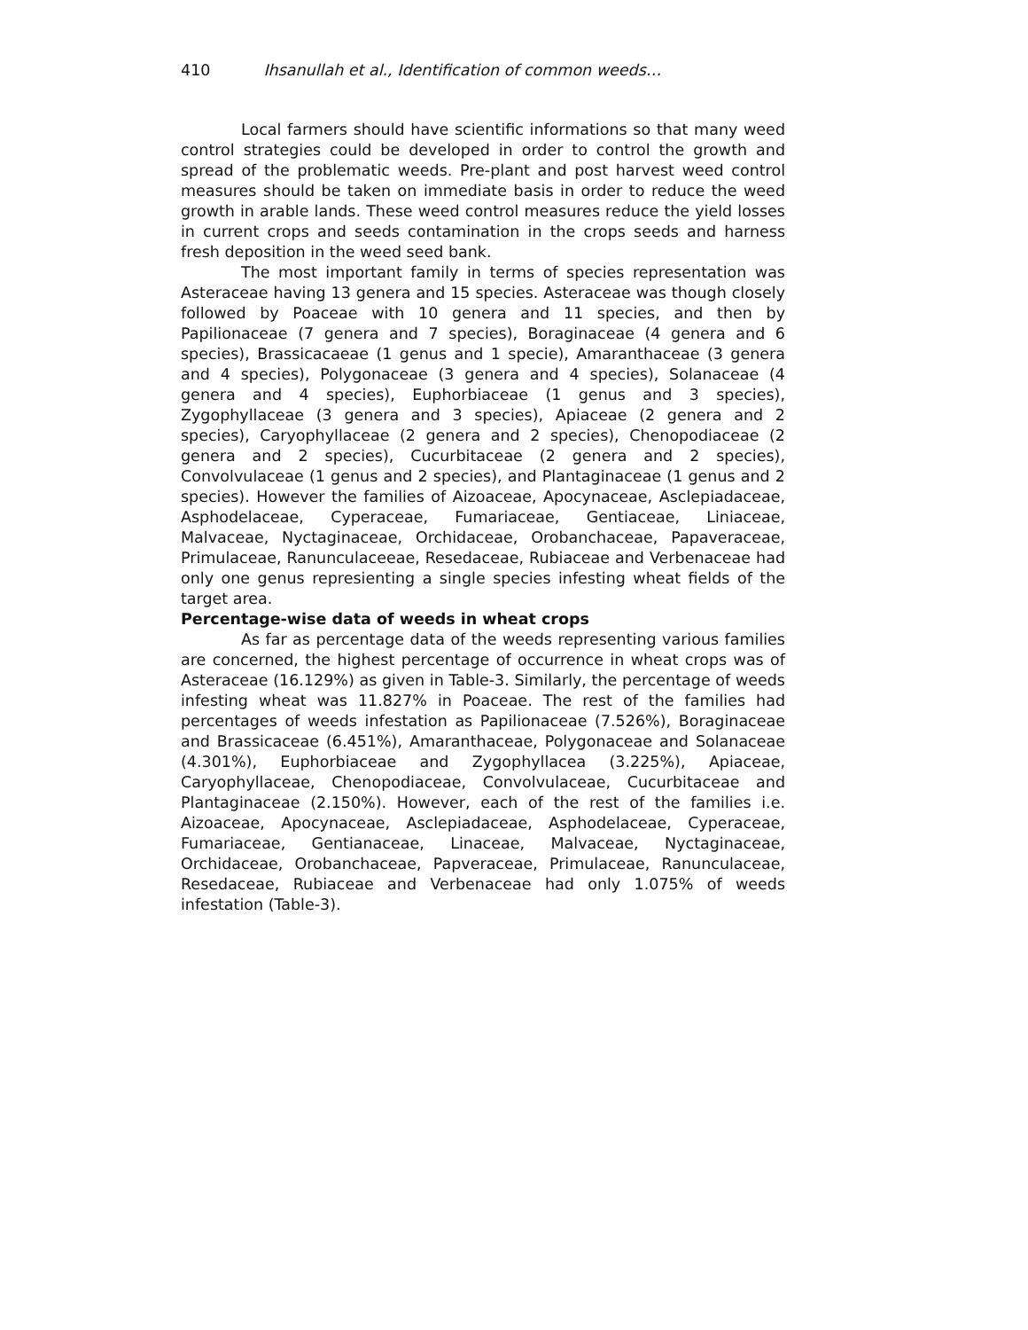410 Ihsanullah et al., Identification of common weeds…
Local farmers should have scientific informations so that many weed control strategies could be developed in order to control the growth and spread of the problematic weeds. Pre-plant and post harvest weed control measures should be taken on immediate basis in order to reduce the weed growth in arable lands. These weed control measures reduce the yield losses in current crops and seeds contamination in the crops seeds and harness fresh deposition in the weed seed bank.
The most important family in terms of species representation was Asteraceae having 13 genera and 15 species. Asteraceae was though closely followed by Poaceae with 10 genera and 11 species, and then by Papilionaceae (7 genera and 7 species), Boraginaceae (4 genera and 6 species), Brassicacaeae (1 genus and 1 specie), Amaranthaceae (3 genera and 4 species), Polygonaceae (3 genera and 4 species), Solanaceae (4 genera and 4 species), Euphorbiaceae (1 genus and 3 species), Zygophyllaceae (3 genera and 3 species), Apiaceae (2 genera and 2 species), Caryophyllaceae (2 genera and 2 species), Chenopodiaceae (2 genera and 2 species), Cucurbitaceae (2 genera and 2 species), Convolvulaceae (1 genus and 2 species), and Plantaginaceae (1 genus and 2 species). However the families of Aizoaceae, Apocynaceae, Asclepiadaceae, Asphodelaceae, Cyperaceae, Fumariaceae, Gentiaceae, Liniaceae, Malvaceae, Nyctaginaceae, Orchidaceae, Orobanchaceae, Papaveraceae, Primulaceae, Ranunculaceeae, Resedaceae, Rubiaceae and Verbenaceae had only one genus represienting a single species infesting wheat fields of the target area.
Percentage-wise data of weeds in wheat crops
As far as percentage data of the weeds representing various families are concerned, the highest percentage of occurrence in wheat crops was of Asteraceae (16.129%) as given in Table-3. Similarly, the percentage of weeds infesting wheat was 11.827% in Poaceae. The rest of the families had percentages of weeds infestation as Papilionaceae (7.526%), Boraginaceae and Brassicaceae (6.451%), Amaranthaceae, Polygonaceae and Solanaceae (4.301%), Euphorbiaceae and Zygophyllacea (3.225%), Apiaceae, Caryophyllaceae, Chenopodiaceae, Convolvulaceae, Cucurbitaceae and Plantaginaceae (2.150%). However, each of the rest of the families i.e. Aizoaceae, Apocynaceae, Asclepiadaceae, Asphodelaceae, Cyperaceae, Fumariaceae, Gentianaceae, Linaceae, Malvaceae, Nyctaginaceae, Orchidaceae, Orobanchaceae, Papveraceae, Primulaceae, Ranunculaceae, Resedaceae, Rubiaceae and Verbenaceae had only 1.075% of weeds infestation (Table-3).